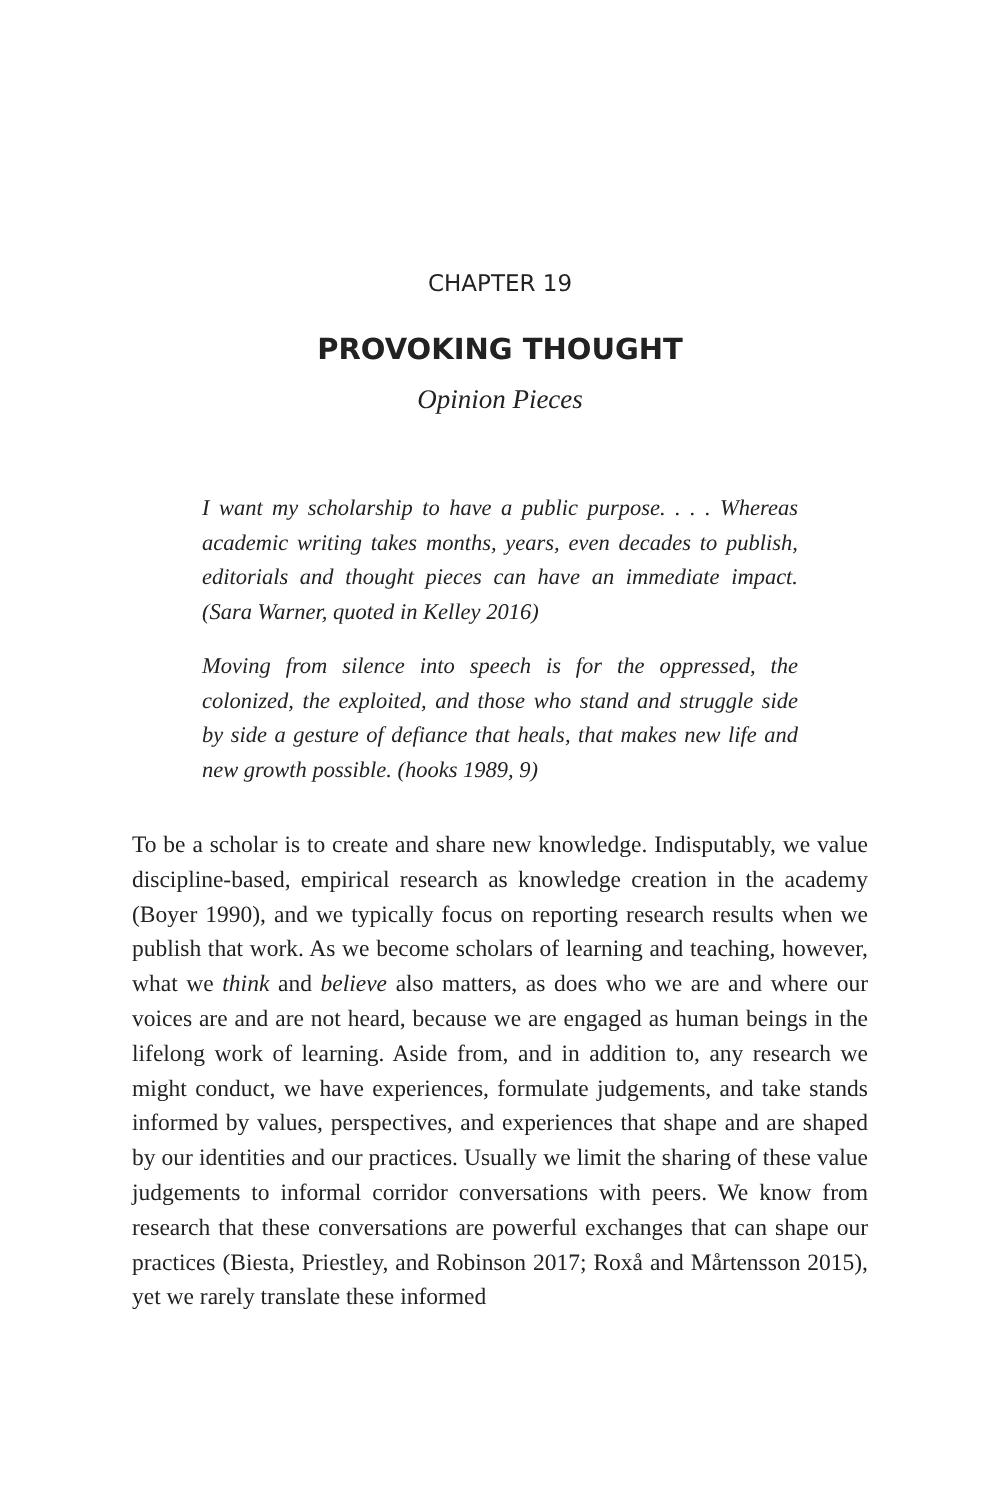CHAPTER 19
PROVOKING THOUGHT
Opinion Pieces
I want my scholarship to have a public purpose. . . . Whereas academic writing takes months, years, even decades to publish, editorials and thought pieces can have an immediate impact. (Sara Warner, quoted in Kelley 2016)
Moving from silence into speech is for the oppressed, the colonized, the exploited, and those who stand and struggle side by side a gesture of defiance that heals, that makes new life and new growth possible. (hooks 1989, 9)
To be a scholar is to create and share new knowledge. Indisputably, we value discipline-based, empirical research as knowledge creation in the academy (Boyer 1990), and we typically focus on reporting research results when we publish that work. As we become scholars of learning and teaching, however, what we think and believe also matters, as does who we are and where our voices are and are not heard, because we are engaged as human beings in the lifelong work of learning. Aside from, and in addition to, any research we might conduct, we have experiences, formulate judgements, and take stands informed by values, perspectives, and experiences that shape and are shaped by our identities and our practices. Usually we limit the sharing of these value judgements to informal corridor conversations with peers. We know from research that these conversations are powerful exchanges that can shape our practices (Biesta, Priestley, and Robinson 2017; Roxå and Mårtensson 2015), yet we rarely translate these informed